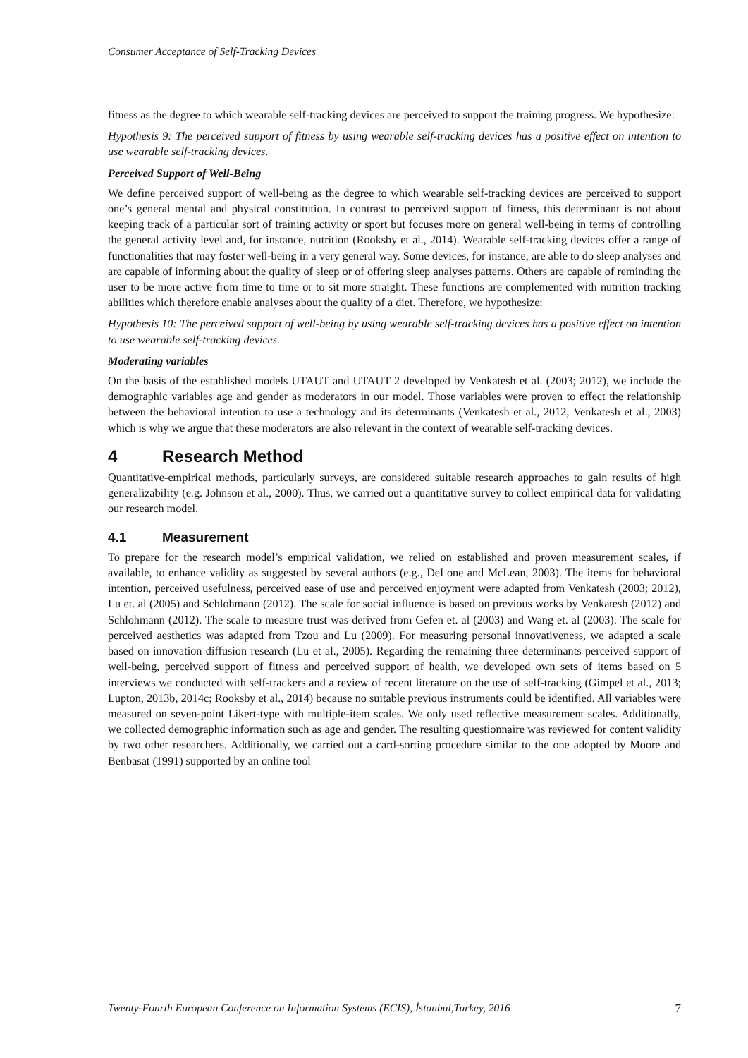Consumer Acceptance of Self-Tracking Devices
fitness as the degree to which wearable self-tracking devices are perceived to support the training progress. We hypothesize:
Hypothesis 9: The perceived support of fitness by using wearable self-tracking devices has a positive effect on intention to use wearable self-tracking devices.
Perceived Support of Well-Being
We define perceived support of well-being as the degree to which wearable self-tracking devices are perceived to support one’s general mental and physical constitution. In contrast to perceived support of fitness, this determinant is not about keeping track of a particular sort of training activity or sport but focuses more on general well-being in terms of controlling the general activity level and, for instance, nutrition (Rooksby et al., 2014). Wearable self-tracking devices offer a range of functionalities that may foster well-being in a very general way. Some devices, for instance, are able to do sleep analyses and are capable of informing about the quality of sleep or of offering sleep analyses patterns. Others are capable of reminding the user to be more active from time to time or to sit more straight. These functions are complemented with nutrition tracking abilities which therefore enable analyses about the quality of a diet. Therefore, we hypothesize:
Hypothesis 10: The perceived support of well-being by using wearable self-tracking devices has a positive effect on intention to use wearable self-tracking devices.
Moderating variables
On the basis of the established models UTAUT and UTAUT 2 developed by Venkatesh et al. (2003; 2012), we include the demographic variables age and gender as moderators in our model. Those variables were proven to effect the relationship between the behavioral intention to use a technology and its determinants (Venkatesh et al., 2012; Venkatesh et al., 2003) which is why we argue that these moderators are also relevant in the context of wearable self-tracking devices.
4 Research Method
Quantitative-empirical methods, particularly surveys, are considered suitable research approaches to gain results of high generalizability (e.g. Johnson et al., 2000). Thus, we carried out a quantitative survey to collect empirical data for validating our research model.
4.1 Measurement
To prepare for the research model’s empirical validation, we relied on established and proven measurement scales, if available, to enhance validity as suggested by several authors (e.g., DeLone and McLean, 2003). The items for behavioral intention, perceived usefulness, perceived ease of use and perceived enjoyment were adapted from Venkatesh (2003; 2012), Lu et. al (2005) and Schlohmann (2012). The scale for social influence is based on previous works by Venkatesh (2012) and Schlohmann (2012). The scale to measure trust was derived from Gefen et. al (2003) and Wang et. al (2003). The scale for perceived aesthetics was adapted from Tzou and Lu (2009). For measuring personal innovativeness, we adapted a scale based on innovation diffusion research (Lu et al., 2005). Regarding the remaining three determinants perceived support of well-being, perceived support of fitness and perceived support of health, we developed own sets of items based on 5 interviews we conducted with self-trackers and a review of recent literature on the use of self-tracking (Gimpel et al., 2013; Lupton, 2013b, 2014c; Rooksby et al., 2014) because no suitable previous instruments could be identified. All variables were measured on seven-point Likert-type with multiple-item scales. We only used reflective measurement scales. Additionally, we collected demographic information such as age and gender. The resulting questionnaire was reviewed for content validity by two other researchers. Additionally, we carried out a card-sorting procedure similar to the one adopted by Moore and Benbasat (1991) supported by an online tool
Twenty-Fourth European Conference on Information Systems (ECIS), İstanbul,Turkey, 2016 7